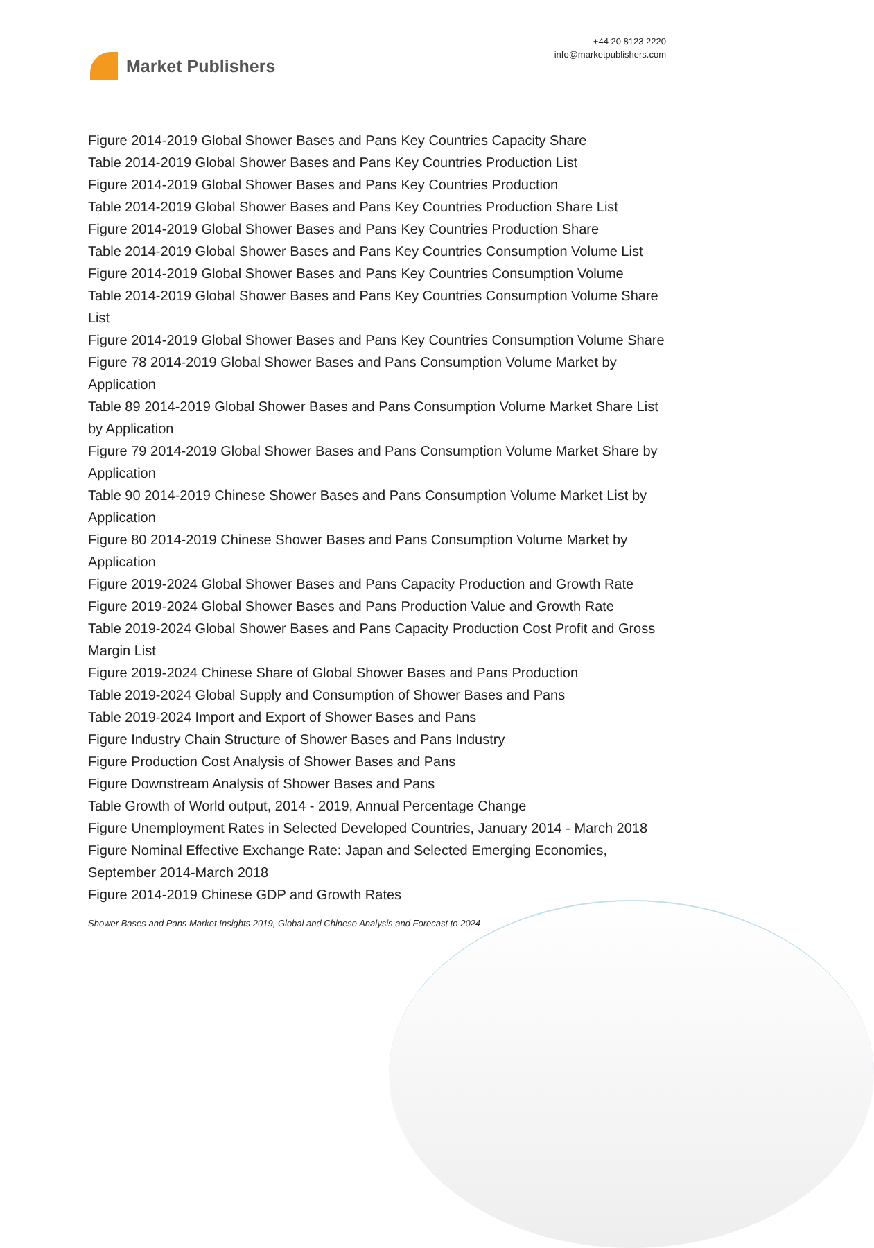Market Publishers
+44 20 8123 2220
info@marketpublishers.com
Figure 2014-2019 Global Shower Bases and Pans Key Countries Capacity Share
Table 2014-2019 Global Shower Bases and Pans Key Countries Production List
Figure 2014-2019 Global Shower Bases and Pans Key Countries Production
Table 2014-2019 Global Shower Bases and Pans Key Countries Production Share List
Figure 2014-2019 Global Shower Bases and Pans Key Countries Production Share
Table 2014-2019 Global Shower Bases and Pans Key Countries Consumption Volume List
Figure 2014-2019 Global Shower Bases and Pans Key Countries Consumption Volume
Table 2014-2019 Global Shower Bases and Pans Key Countries Consumption Volume Share List
Figure 2014-2019 Global Shower Bases and Pans Key Countries Consumption Volume Share
Figure 78 2014-2019 Global Shower Bases and Pans Consumption Volume Market by Application
Table 89 2014-2019 Global Shower Bases and Pans Consumption Volume Market Share List by Application
Figure 79 2014-2019 Global Shower Bases and Pans Consumption Volume Market Share by Application
Table 90 2014-2019 Chinese Shower Bases and Pans Consumption Volume Market List by Application
Figure 80 2014-2019 Chinese Shower Bases and Pans Consumption Volume Market by Application
Figure 2019-2024 Global Shower Bases and Pans Capacity Production and Growth Rate
Figure 2019-2024 Global Shower Bases and Pans Production Value and Growth Rate
Table 2019-2024 Global Shower Bases and Pans Capacity Production Cost Profit and Gross Margin List
Figure 2019-2024 Chinese Share of Global Shower Bases and Pans Production
Table 2019-2024 Global Supply and Consumption of Shower Bases and Pans
Table 2019-2024 Import and Export of Shower Bases and Pans
Figure Industry Chain Structure of Shower Bases and Pans Industry
Figure Production Cost Analysis of Shower Bases and Pans
Figure Downstream Analysis of Shower Bases and Pans
Table Growth of World output, 2014 - 2019, Annual Percentage Change
Figure Unemployment Rates in Selected Developed Countries, January 2014 - March 2018
Figure Nominal Effective Exchange Rate: Japan and Selected Emerging Economies, September 2014-March 2018
Figure 2014-2019 Chinese GDP and Growth Rates
Shower Bases and Pans Market Insights 2019, Global and Chinese Analysis and Forecast to 2024